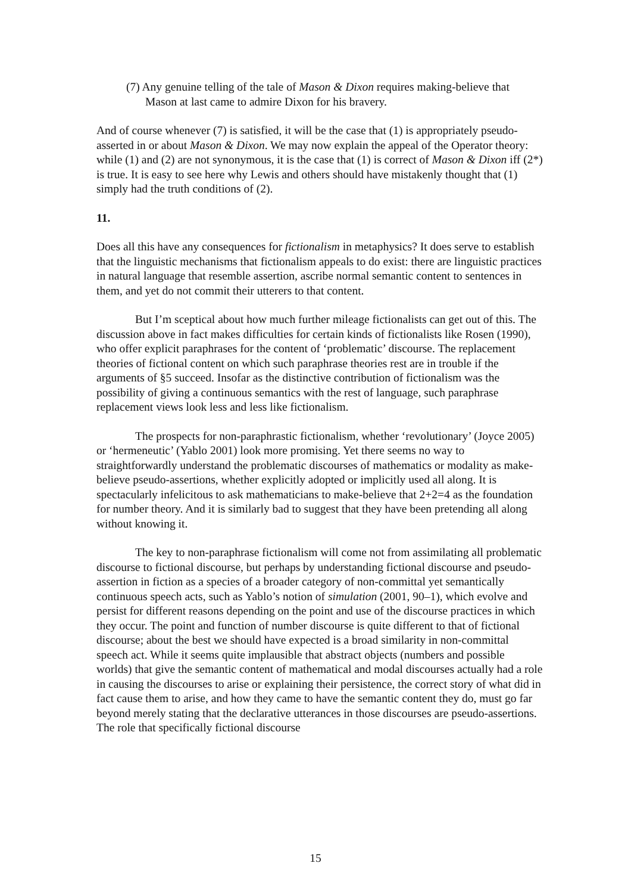(7) Any genuine telling of the tale of Mason & Dixon requires making-believe that Mason at last came to admire Dixon for his bravery.
And of course whenever (7) is satisfied, it will be the case that (1) is appropriately pseudo-asserted in or about Mason & Dixon. We may now explain the appeal of the Operator theory: while (1) and (2) are not synonymous, it is the case that (1) is correct of Mason & Dixon iff (2*) is true. It is easy to see here why Lewis and others should have mistakenly thought that (1) simply had the truth conditions of (2).
11.
Does all this have any consequences for fictionalism in metaphysics? It does serve to establish that the linguistic mechanisms that fictionalism appeals to do exist: there are linguistic practices in natural language that resemble assertion, ascribe normal semantic content to sentences in them, and yet do not commit their utterers to that content.
But I’m sceptical about how much further mileage fictionalists can get out of this. The discussion above in fact makes difficulties for certain kinds of fictionalists like Rosen (1990), who offer explicit paraphrases for the content of ‘problematic’ discourse. The replacement theories of fictional content on which such paraphrase theories rest are in trouble if the arguments of §5 succeed. Insofar as the distinctive contribution of fictionalism was the possibility of giving a continuous semantics with the rest of language, such paraphrase replacement views look less and less like fictionalism.
The prospects for non-paraphrastic fictionalism, whether ‘revolutionary’ (Joyce 2005) or ‘hermeneutic’ (Yablo 2001) look more promising. Yet there seems no way to straightforwardly understand the problematic discourses of mathematics or modality as make-believe pseudo-assertions, whether explicitly adopted or implicitly used all along. It is spectacularly infelicitous to ask mathematicians to make-believe that 2+2=4 as the foundation for number theory. And it is similarly bad to suggest that they have been pretending all along without knowing it.
The key to non-paraphrase fictionalism will come not from assimilating all problematic discourse to fictional discourse, but perhaps by understanding fictional discourse and pseudo-assertion in fiction as a species of a broader category of non-committal yet semantically continuous speech acts, such as Yablo’s notion of simulation (2001, 90–1), which evolve and persist for different reasons depending on the point and use of the discourse practices in which they occur. The point and function of number discourse is quite different to that of fictional discourse; about the best we should have expected is a broad similarity in non-committal speech act. While it seems quite implausible that abstract objects (numbers and possible worlds) that give the semantic content of mathematical and modal discourses actually had a role in causing the discourses to arise or explaining their persistence, the correct story of what did in fact cause them to arise, and how they came to have the semantic content they do, must go far beyond merely stating that the declarative utterances in those discourses are pseudo-assertions. The role that specifically fictional discourse
15